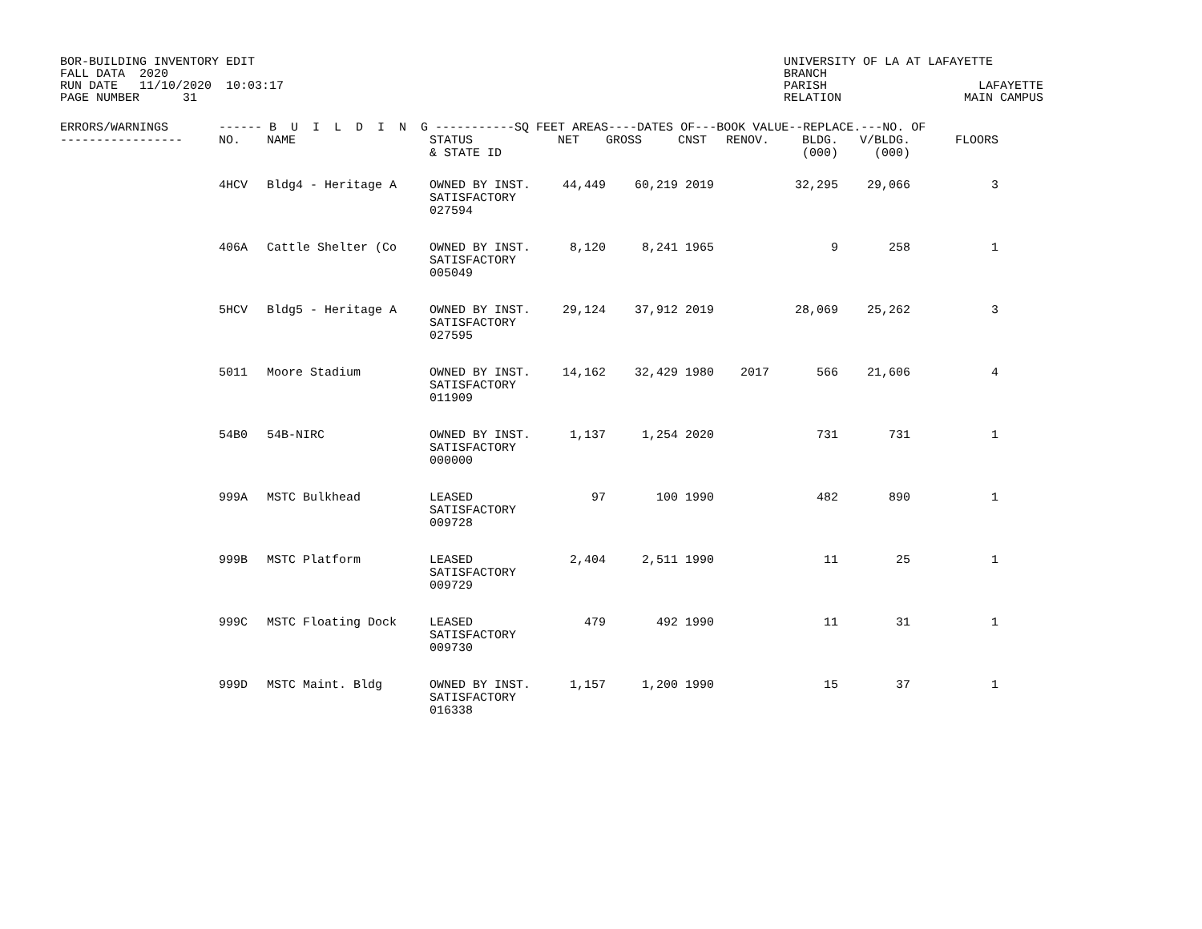BOR-BUILDING INVENTORY EDIT FALL DATA 2020 RUN DATE 11/10/2020 10:03:17 PAGE NUMBER 31
UNIVERSITY OF LA AT LAFAYETTE BRANCH PARISH LAFAYETTE RELATION MAIN CAMPUS
| ERRORS/WARNINGS ------ B U I L D I N G -----------SQ FEET AREAS----DATES OF---BOOK VALUE--REPLACE.---NO. OF | | | | | | | | | | |
| --- | --- | --- | --- | --- | --- | --- | --- | --- | --- | --- |
| ----------------- | NO. | NAME | STATUS & STATE ID | NET | GROSS | CNST | RENOV. | BLDG. (000) | V/BLDG. (000) | FLOORS |
| | 4HCV | Bldg4 - Heritage A | OWNED BY INST. SATISFACTORY 027594 | 44,449 | 60,219 | 2019 | | 32,295 | 29,066 | 3 |
| | 406A | Cattle Shelter (Co | OWNED BY INST. SATISFACTORY 005049 | 8,120 | 8,241 | 1965 | | 9 | 258 | 1 |
| | 5HCV | Bldg5 - Heritage A | OWNED BY INST. SATISFACTORY 027595 | 29,124 | 37,912 | 2019 | | 28,069 | 25,262 | 3 |
| | 5011 | Moore Stadium | OWNED BY INST. SATISFACTORY 011909 | 14,162 | 32,429 | 1980 | 2017 | 566 | 21,606 | 4 |
| | 54B0 | 54B-NIRC | OWNED BY INST. SATISFACTORY 000000 | 1,137 | 1,254 | 2020 | | 731 | 731 | 1 |
| | 999A | MSTC Bulkhead | LEASED SATISFACTORY 009728 | 97 | 100 | 1990 | | 482 | 890 | 1 |
| | 999B | MSTC Platform | LEASED SATISFACTORY 009729 | 2,404 | 2,511 | 1990 | | 11 | 25 | 1 |
| | 999C | MSTC Floating Dock | LEASED SATISFACTORY 009730 | 479 | 492 | 1990 | | 11 | 31 | 1 |
| | 999D | MSTC Maint. Bldg | OWNED BY INST. SATISFACTORY 016338 | 1,157 | 1,200 | 1990 | | 15 | 37 | 1 |